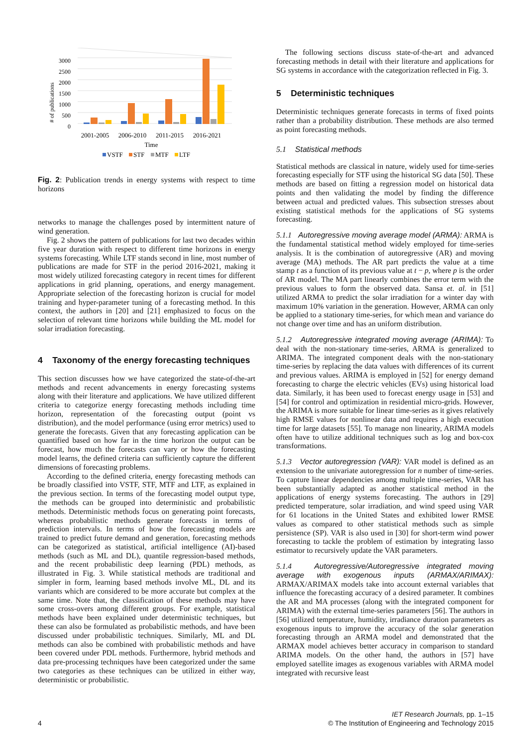3000
2500
2000
1500
1000
500
0
# of publications
2001-2005
2006-2010
2011-2015
2016-2021
Time
VSTF
STF
MTF
LTF
Fig. 2: Publication trends in energy systems with respect to time horizons
networks to manage the challenges posed by intermittent nature of wind generation.
Fig. 2 shows the pattern of publications for last two decades within five year duration with respect to different time horizons in energy systems forecasting. While LTF stands second in line, most number of publications are made for STF in the period 2016-2021, making it most widely utilized forecasting category in recent times for different applications in grid planning, operations, and energy management. Appropriate selection of the forecasting horizon is crucial for model training and hyper-parameter tuning of a forecasting method. In this context, the authors in [20] and [21] emphasized to focus on the selection of relevant time horizons while building the ML model for solar irradiation forecasting.
4 Taxonomy of the energy forecasting techniques
This section discusses how we have categorized the state-of-the-art methods and recent advancements in energy forecasting systems along with their literature and applications. We have utilized different criteria to categorize energy forecasting methods including time horizon, representation of the forecasting output (point vs distribution), and the model performance (using error metrics) used to generate the forecasts. Given that any forecasting application can be quantified based on how far in the time horizon the output can be forecast, how much the forecasts can vary or how the forecasting model learns, the defined criteria can sufficiently capture the different dimensions of forecasting problems.
According to the defined criteria, energy forecasting methods can be broadly classified into VSTF, STF, MTF and LTF, as explained in the previous section. In terms of the forecasting model output type, the methods can be grouped into deterministic and probabilistic methods. Deterministic methods focus on generating point forecasts, whereas probabilistic methods generate forecasts in terms of prediction intervals. In terms of how the forecasting models are trained to predict future demand and generation, forecasting methods can be categorized as statistical, artificial intelligence (AI)-based methods (such as ML and DL), quantile regression-based methods, and the recent probabilistic deep learning (PDL) methods, as illustrated in Fig. 3. While statistical methods are traditional and simpler in form, learning based methods involve ML, DL and its variants which are considered to be more accurate but complex at the same time. Note that, the classification of these methods may have some cross-overs among different groups. For example, statistical methods have been explained under deterministic techniques, but these can also be formulated as probabilistic methods, and have been discussed under probabilistic techniques. Similarly, ML and DL methods can also be combined with probabilistic methods and have been covered under PDL methods. Furthermore, hybrid methods and data pre-processing techniques have been categorized under the same two categories as these techniques can be utilized in either way, deterministic or probabilistic.
The following sections discuss state-of-the-art and advanced forecasting methods in detail with their literature and applications for SG systems in accordance with the categorization reflected in Fig. 3.
5 Deterministic techniques
Deterministic techniques generate forecasts in terms of fixed points rather than a probability distribution. These methods are also termed as point forecasting methods.
5.1 Statistical methods
Statistical methods are classical in nature, widely used for time-series forecasting especially for STF using the historical SG data [50]. These methods are based on fitting a regression model on historical data points and then validating the model by finding the difference between actual and predicted values. This subsection stresses about existing statistical methods for the applications of SG systems forecasting.
5.1.1 Autoregressive moving average model (ARMA): ARMA is the fundamental statistical method widely employed for time-series analysis. It is the combination of autoregressive (AR) and moving average (MA) methods. The AR part predicts the value at a time stamp t as a function of its previous value at t − p, where p is the order of AR model. The MA part linearly combines the error term with the previous values to form the observed data. Sansa et. al. in [51] utilized ARMA to predict the solar irradiation for a winter day with maximum 10% variation in the generation. However, ARMA can only be applied to a stationary time-series, for which mean and variance do not change over time and has an uniform distribution.
5.1.2 Autoregressive integrated moving average (ARIMA): To deal with the non-stationary time-series, ARMA is generalized to ARIMA. The integrated component deals with the non-stationary time-series by replacing the data values with differences of its current and previous values. ARIMA is employed in [52] for energy demand forecasting to charge the electric vehicles (EVs) using historical load data. Similarly, it has been used to forecast energy usage in [53] and [54] for control and optimization in residential micro-grids. However, the ARIMA is more suitable for linear time-series as it gives relatively high RMSE values for nonlinear data and requires a high execution time for large datasets [55]. To manage non linearity, ARIMA models often have to utilize additional techniques such as log and box-cox transformations.
5.1.3 Vector autoregression (VAR): VAR model is defined as an extension to the univariate autoregression for n number of time-series. To capture linear dependencies among multiple time-series, VAR has been substantially adapted as another statistical method in the applications of energy systems forecasting. The authors in [29] predicted temperature, solar irradiation, and wind speed using VAR for 61 locations in the United States and exhibited lower RMSE values as compared to other statistical methods such as simple persistence (SP). VAR is also used in [30] for short-term wind power forecasting to tackle the problem of estimation by integrating lasso estimator to recursively update the VAR parameters.
5.1.4 Autoregressive/Autoregressive integrated moving average with exogenous inputs (ARMAX/ARIMAX): ARMAX/ARIMAX models take into account external variables that influence the forecasting accuracy of a desired parameter. It combines the AR and MA processes (along with the integrated component for ARIMA) with the external time-series parameters [56]. The authors in [56] utilized temperature, humidity, irradiance duration parameters as exogenous inputs to improve the accuracy of the solar generation forecasting through an ARMA model and demonstrated that the ARMAX model achieves better accuracy in comparison to standard ARIMA models. On the other hand, the authors in [57] have employed satellite images as exogenous variables with ARMA model integrated with recursive least
4 IET Research Journals, pp. 1–15
© The Institution of Engineering and Technology 2015